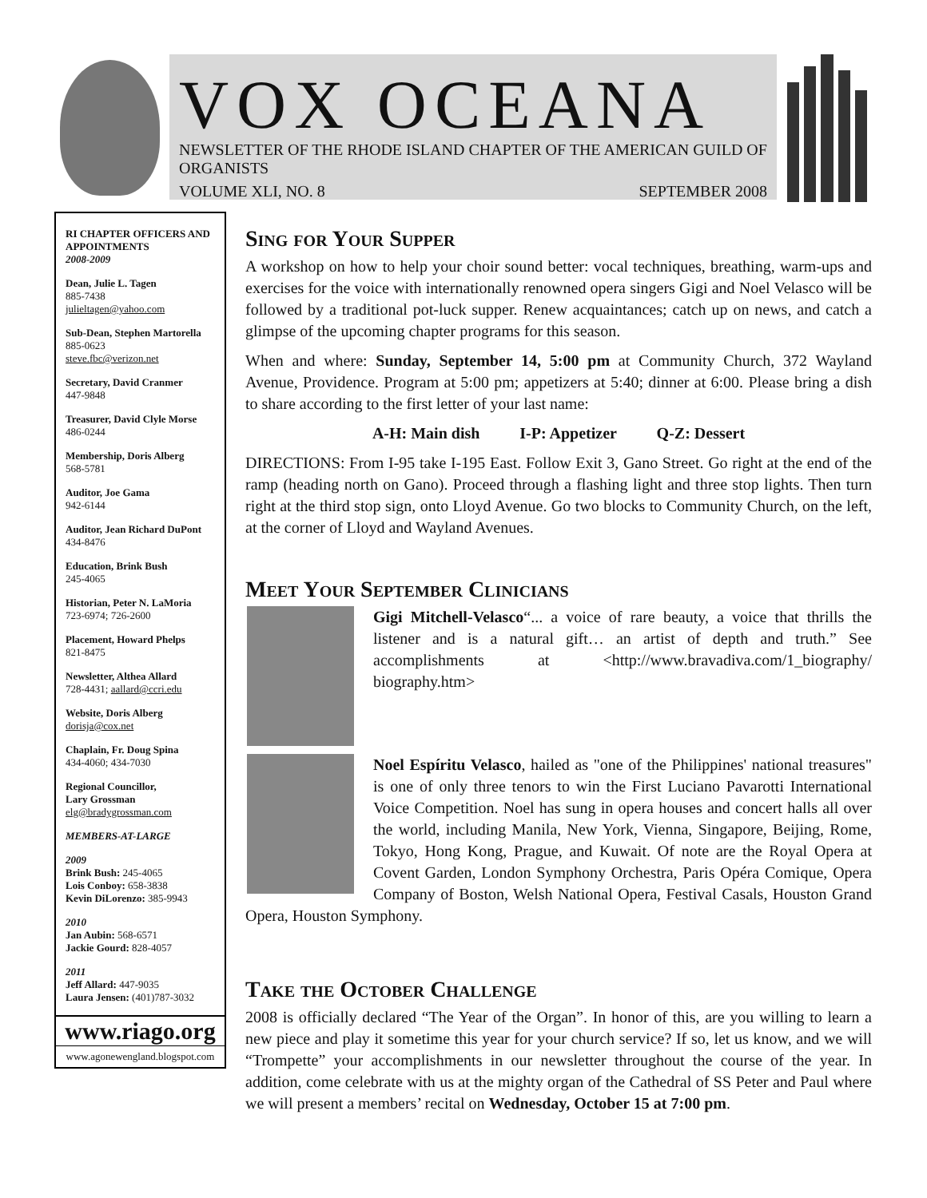VOX OCEANA
NEWSLETTER OF THE RHODE ISLAND CHAPTER OF THE AMERICAN GUILD OF ORGANISTS
VOLUME XLI, NO. 8 SEPTEMBER 2008
RI CHAPTER OFFICERS AND APPOINTMENTS
2008-2009
Dean, Julie L. Tagen
885-7438
julieltagen@yahoo.com
Sub-Dean, Stephen Martorella
885-0623
steve.fbc@verizon.net
Secretary, David Cranmer
447-9848
Treasurer, David Clyle Morse
486-0244
Membership, Doris Alberg
568-5781
Auditor, Joe Gama
942-6144
Auditor, Jean Richard DuPont
434-8476
Education, Brink Bush
245-4065
Historian, Peter N. LaMoria
723-6974; 726-2600
Placement, Howard Phelps
821-8475
Newsletter, Althea Allard
728-4431; aallard@ccri.edu
Website, Doris Alberg
dorisja@cox.net
Chaplain, Fr. Doug Spina
434-4060; 434-7030
Regional Councillor,
Lary Grossman
elg@bradygrossman.com
MEMBERS-AT-LARGE
2009
Brink Bush: 245-4065
Lois Conboy: 658-3838
Kevin DiLorenzo: 385-9943
2010
Jan Aubin: 568-6571
Jackie Gourd: 828-4057
2011
Jeff Allard: 447-9035
Laura Jensen: (401)787-3032
www.riago.org
www.agonewengland.blogspot.com
Sing for Your Supper
A workshop on how to help your choir sound better: vocal techniques, breathing, warm-ups and exercises for the voice with internationally renowned opera singers Gigi and Noel Velasco will be followed by a traditional pot-luck supper. Renew acquaintances; catch up on news, and catch a glimpse of the upcoming chapter programs for this season.
When and where: Sunday, September 14, 5:00 pm at Community Church, 372 Wayland Avenue, Providence. Program at 5:00 pm; appetizers at 5:40; dinner at 6:00. Please bring a dish to share according to the first letter of your last name:
A-H: Main dish I-P: Appetizer Q-Z: Dessert
DIRECTIONS: From I-95 take I-195 East. Follow Exit 3, Gano Street. Go right at the end of the ramp (heading north on Gano). Proceed through a flashing light and three stop lights. Then turn right at the third stop sign, onto Lloyd Avenue. Go two blocks to Community Church, on the left, at the corner of Lloyd and Wayland Avenues.
Meet Your September Clinicians
Gigi Mitchell-Velasco“... a voice of rare beauty, a voice that thrills the listener and is a natural gift… an artist of depth and truth.” See accomplishments at <http://www.bravadiva.com/1_biography/ biography.htm>
Noel Espíritu Velasco, hailed as "one of the Philippines' national treasures" is one of only three tenors to win the First Luciano Pavarotti International Voice Competition. Noel has sung in opera houses and concert halls all over the world, including Manila, New York, Vienna, Singapore, Beijing, Rome, Tokyo, Hong Kong, Prague, and Kuwait. Of note are the Royal Opera at Covent Garden, London Symphony Orchestra, Paris Opéra Comique, Opera Company of Boston, Welsh National Opera, Festival Casals, Houston Grand Opera, Houston Symphony.
Take the October Challenge
2008 is officially declared “The Year of the Organ”. In honor of this, are you willing to learn a new piece and play it sometime this year for your church service? If so, let us know, and we will “Trompette” your accomplishments in our newsletter throughout the course of the year. In addition, come celebrate with us at the mighty organ of the Cathedral of SS Peter and Paul where we will present a members’ recital on Wednesday, October 15 at 7:00 pm.